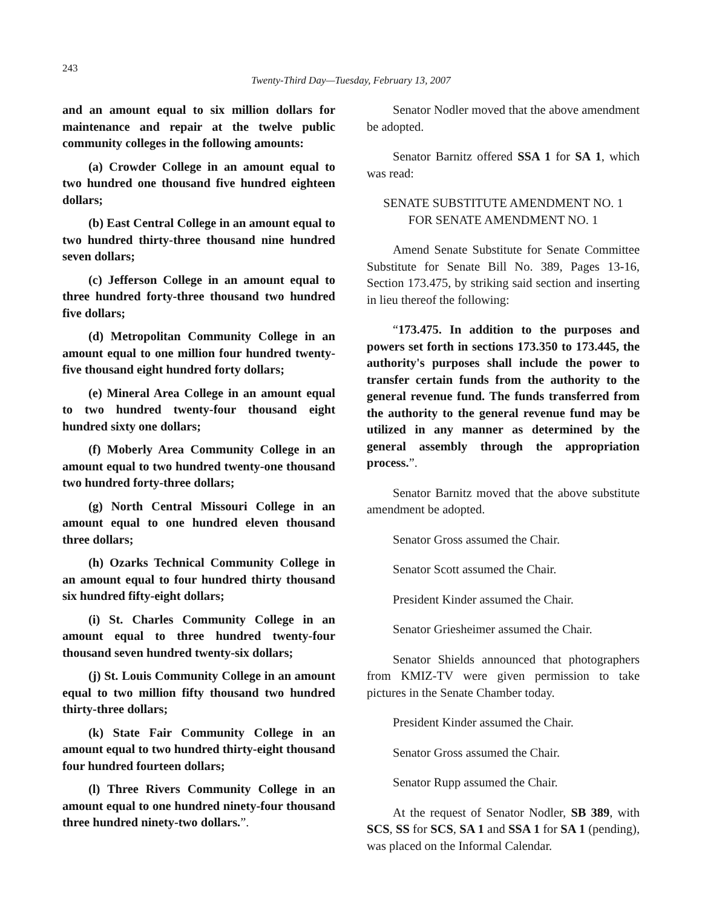243
Twenty-Third Day—Tuesday, February 13, 2007
and an amount equal to six million dollars for maintenance and repair at the twelve public community colleges in the following amounts:
(a) Crowder College in an amount equal to two hundred one thousand five hundred eighteen dollars;
(b) East Central College in an amount equal to two hundred thirty-three thousand nine hundred seven dollars;
(c) Jefferson College in an amount equal to three hundred forty-three thousand two hundred five dollars;
(d) Metropolitan Community College in an amount equal to one million four hundred twenty-five thousand eight hundred forty dollars;
(e) Mineral Area College in an amount equal to two hundred twenty-four thousand eight hundred sixty one dollars;
(f) Moberly Area Community College in an amount equal to two hundred twenty-one thousand two hundred forty-three dollars;
(g) North Central Missouri College in an amount equal to one hundred eleven thousand three dollars;
(h) Ozarks Technical Community College in an amount equal to four hundred thirty thousand six hundred fifty-eight dollars;
(i) St. Charles Community College in an amount equal to three hundred twenty-four thousand seven hundred twenty-six dollars;
(j) St. Louis Community College in an amount equal to two million fifty thousand two hundred thirty-three dollars;
(k) State Fair Community College in an amount equal to two hundred thirty-eight thousand four hundred fourteen dollars;
(l) Three Rivers Community College in an amount equal to one hundred ninety-four thousand three hundred ninety-two dollars.”.
Senator Nodler moved that the above amendment be adopted.
Senator Barnitz offered SSA 1 for SA 1, which was read:
SENATE SUBSTITUTE AMENDMENT NO. 1
FOR SENATE AMENDMENT NO. 1
Amend Senate Substitute for Senate Committee Substitute for Senate Bill No. 389, Pages 13-16, Section 173.475, by striking said section and inserting in lieu thereof the following:
“173.475. In addition to the purposes and powers set forth in sections 173.350 to 173.445, the authority's purposes shall include the power to transfer certain funds from the authority to the general revenue fund. The funds transferred from the authority to the general revenue fund may be utilized in any manner as determined by the general assembly through the appropriation process.”.
Senator Barnitz moved that the above substitute amendment be adopted.
Senator Gross assumed the Chair.
Senator Scott assumed the Chair.
President Kinder assumed the Chair.
Senator Griesheimer assumed the Chair.
Senator Shields announced that photographers from KMIZ-TV were given permission to take pictures in the Senate Chamber today.
President Kinder assumed the Chair.
Senator Gross assumed the Chair.
Senator Rupp assumed the Chair.
At the request of Senator Nodler, SB 389, with SCS, SS for SCS, SA 1 and SSA 1 for SA 1 (pending), was placed on the Informal Calendar.